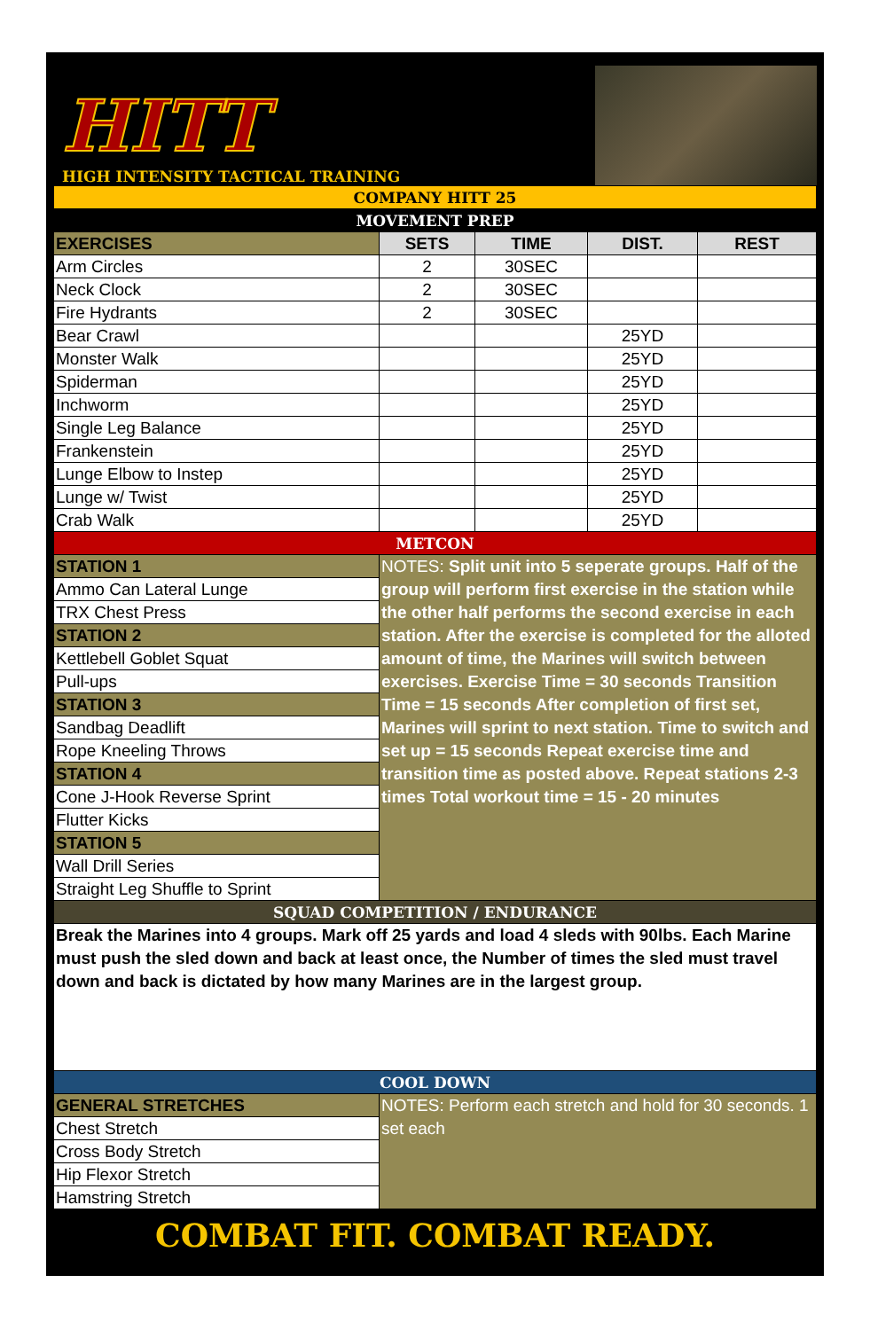HITT
HIGH INTENSITY TACTICAL TRAINING
| COMPANY HITT 25 | | | | |
| MOVEMENT PREP | | | | |
| EXERCISES | SETS | TIME | DIST. | REST |
| Arm Circles | 2 | 30SEC | | |
| Neck Clock | 2 | 30SEC | | |
| Fire Hydrants | 2 | 30SEC | | |
| Bear Crawl | | | 25YD | |
| Monster Walk | | | 25YD | |
| Spiderman | | | 25YD | |
| Inchworm | | | 25YD | |
| Single Leg Balance | | | 25YD | |
| Frankenstein | | | 25YD | |
| Lunge Elbow to Instep | | | 25YD | |
| Lunge w/ Twist | | | 25YD | |
| Crab Walk | | | 25YD | |
| METCON | | | | |
| STATION 1 | NOTES: Split unit into 5 seperate groups. Half of the group will perform first exercise in the station while the other half performs the second exercise in each station. After the exercise is completed for the alloted amount of time, the Marines will switch between exercises. Exercise Time = 30 seconds Transition Time = 15 seconds After completion of first set, Marines will sprint to next station. Time to switch and set up = 15 seconds Repeat exercise time and transition time as posted above. Repeat stations 2-3 times Total workout time = 15 - 20 minutes | | | |
| Ammo Can Lateral Lunge | | | | |
| TRX Chest Press | | | | |
| STATION 2 | | | | |
| Kettlebell Goblet Squat | | | | |
| Pull-ups | | | | |
| STATION 3 | | | | |
| Sandbag Deadlift | | | | |
| Rope Kneeling Throws | | | | |
| STATION 4 | | | | |
| Cone J-Hook Reverse Sprint | | | | |
| Flutter Kicks | | | | |
| STATION 5 | | | | |
| Wall Drill Series | | | | |
| Straight Leg Shuffle to Sprint | | | | |
| SQUAD COMPETITION / ENDURANCE | | | | |
| Break the Marines into 4 groups. Mark off 25 yards and load 4 sleds with 90lbs. Each Marine must push the sled down and back at least once, the Number of times the sled must travel down and back is dictated by how many Marines are in the largest group. | | | | |
| COOL DOWN | | | | |
| GENERAL STRETCHES | NOTES: Perform each stretch and hold for 30 seconds. 1 set each | | | |
| Chest Stretch | | | | |
| Cross Body Stretch | | | | |
| Hip Flexor Stretch | | | | |
| Hamstring Stretch | | | | |
COMBAT FIT. COMBAT READY.